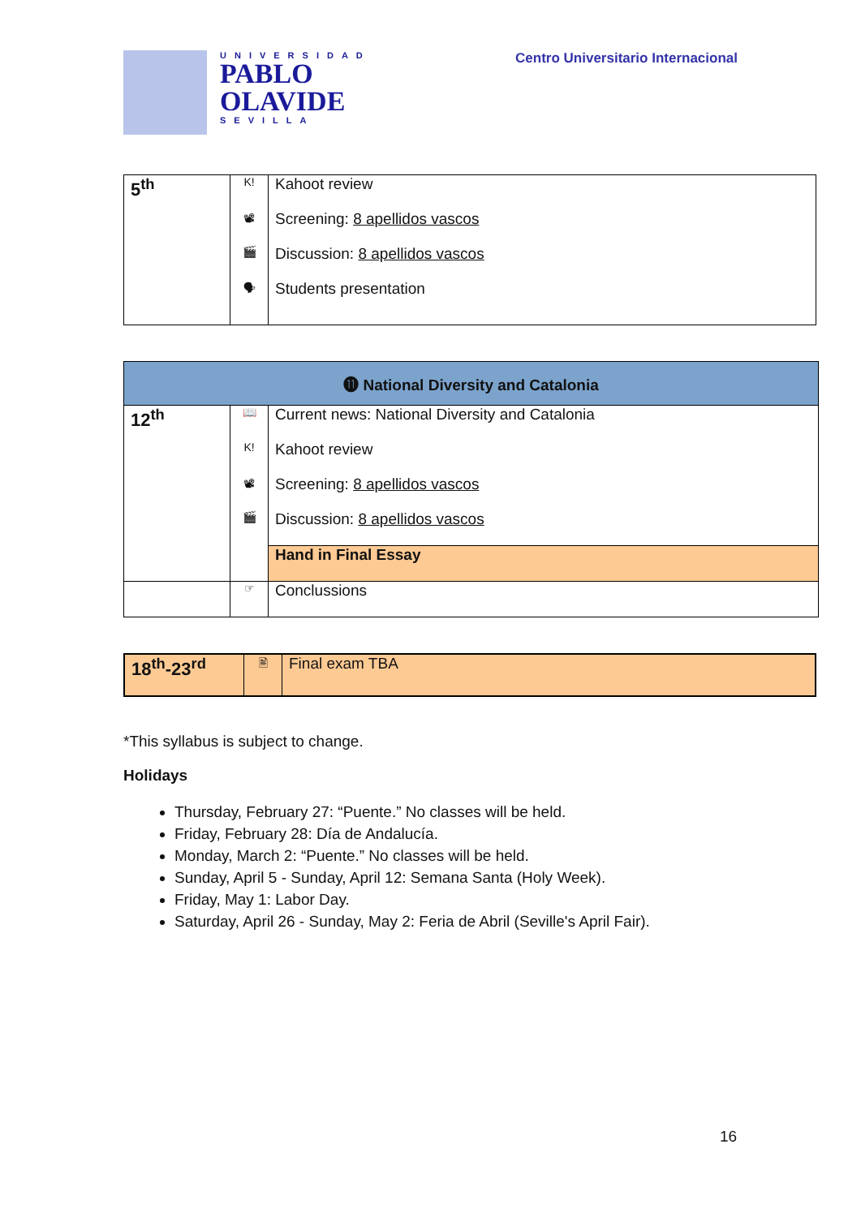UNIVERSIDAD
PABLO
OLAVIDE
SEVILLA
Centro Universitario Internacional
| 5<sup>th</sup> | K! | Kahoot review |
| | 📽 | Screening: 8 apellidos vascos |
| | 🎬 | Discussion: 8 apellidos vascos |
| | 🗣 | Students presentation |
| ⓫ National Diversity and Catalonia | | |
| 12<sup>th</sup> | 📖 | Current news: National Diversity and Catalonia |
| | K! | Kahoot review |
| | 📽 | Screening: 8 apellidos vascos |
| | 🎬 | Discussion: 8 apellidos vascos |
| | | Hand in Final Essay |
| | ☞ | Conclussions |
| 18<sup>th</sup>-23<sup>rd</sup> | 🖹 | Final exam TBA |
*This syllabus is subject to change.
Holidays
Thursday, February 27: “Puente.” No classes will be held.
Friday, February 28: Día de Andalucía.
Monday, March 2: “Puente.” No classes will be held.
Sunday, April 5 - Sunday, April 12: Semana Santa (Holy Week).
Friday, May 1: Labor Day.
Saturday, April 26 - Sunday, May 2: Feria de Abril (Seville's April Fair).
16